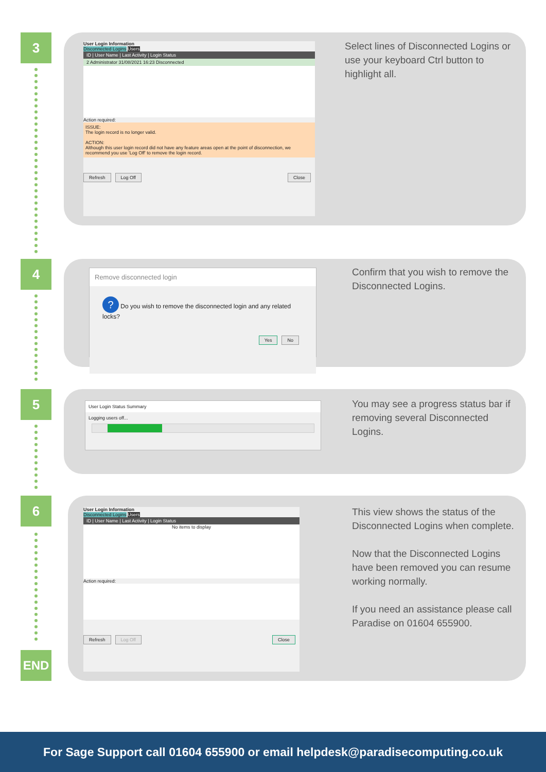3
User Login Information
Disconnected Logins Users
ID | User Name | Last Activity | Login Status
2 Administrator 31/08/2021 16:23 Disconnected
Action required:
ISSUE:
The login record is no longer valid.
ACTION:
Although this user login record did not have any feature areas open at the point of disconnection, we recommend you use 'Log Off' to remove the login record.
Refresh Log Off Close
Select lines of Disconnected Logins or use your keyboard Ctrl button to highlight all.
4
Remove disconnected login
? Do you wish to remove the disconnected login and any related locks?
Yes No
Confirm that you wish to remove the Disconnected Logins.
5
User Login Status Summary
Logging users off...
You may see a progress status bar if removing several Disconnected Logins.
6
END
User Login Information
Disconnected Logins Users
ID | User Name | Last Activity | Login Status
No items to display
Action required:
Refresh Log Off Close
This view shows the status of the Disconnected Logins when complete.
Now that the Disconnected Logins have been removed you can resume working normally.
If you need an assistance please call Paradise on 01604 655900.
For Sage Support call 01604 655900 or email helpdesk@paradisecomputing.co.uk